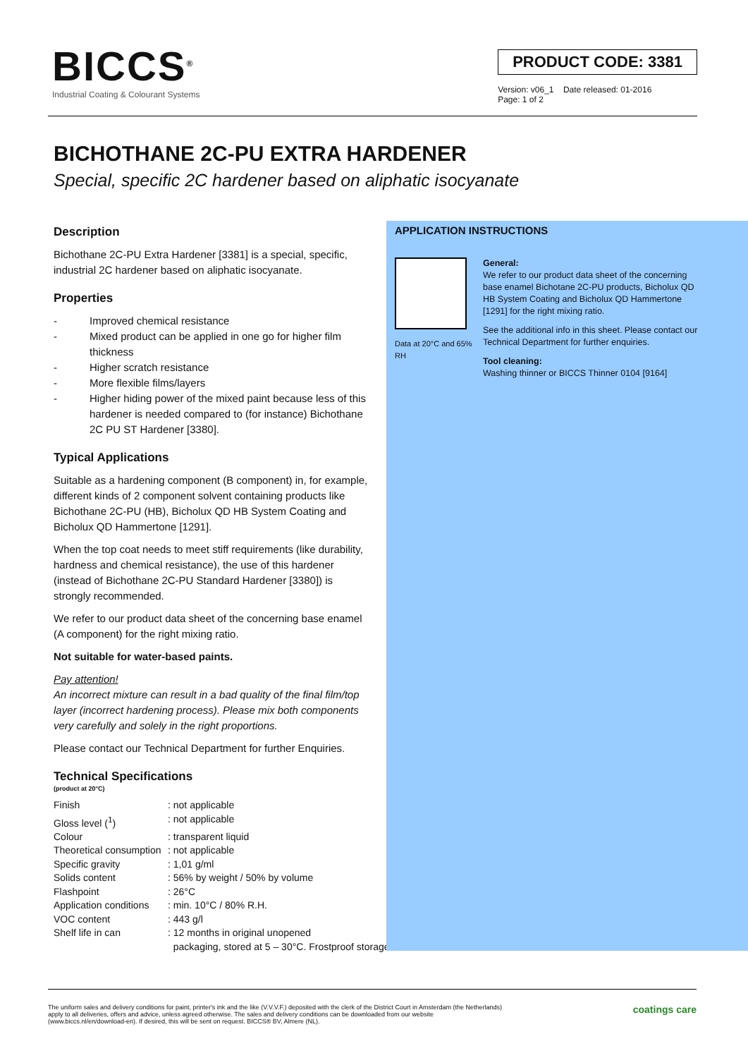BICCS<sup>®</sup>
Industrial Coating & Colourant Systems
PRODUCT CODE: 3381
Version: v06_1 Date released: 01-2016
Page: 1 of 2
BICHOTHANE 2C-PU EXTRA HARDENER
Special, specific 2C hardener based on aliphatic isocyanate
Description
Bichothane 2C-PU Extra Hardener [3381] is a special, specific, industrial 2C hardener based on aliphatic isocyanate.
Properties
- Improved chemical resistance
- Mixed product can be applied in one go for higher film thickness
- Higher scratch resistance
- More flexible films/layers
- Higher hiding power of the mixed paint because less of this hardener is needed compared to (for instance) Bichothane 2C PU ST Hardener [3380].
Typical Applications
Suitable as a hardening component (B component) in, for example, different kinds of 2 component solvent containing products like Bichothane 2C-PU (HB), Bicholux QD HB System Coating and Bicholux QD Hammertone [1291].
When the top coat needs to meet stiff requirements (like durability, hardness and chemical resistance), the use of this hardener (instead of Bichothane 2C-PU Standard Hardener [3380]) is strongly recommended.
We refer to our product data sheet of the concerning base enamel (A component) for the right mixing ratio.
Not suitable for water-based paints.
Pay attention!
An incorrect mixture can result in a bad quality of the final film/top layer (incorrect hardening process). Please mix both components very carefully and solely in the right proportions.
Please contact our Technical Department for further Enquiries.
Technical Specifications
(product at 20°C)
| Finish | : not applicable |
| Gloss level (<sup>1</sup>) | : not applicable |
| Colour | : transparent liquid |
| Theoretical consumption | : not applicable |
| Specific gravity | : 1,01 g/ml |
| Solids content | : 56% by weight / 50% by volume |
| Flashpoint | : 26°C |
| Application conditions | : min. 10°C / 80% R.H. |
| VOC content | : 443 g/l |
| Shelf life in can | : 12 months in original unopened packaging, stored at 5 – 30°C. Frostproof storage. |
APPLICATION INSTRUCTIONS
Data at 20°C and 65% RH
General:
We refer to our product data sheet of the concerning base enamel Bichotane 2C-PU products, Bicholux QD HB System Coating and Bicholux QD Hammertone [1291] for the right mixing ratio.
See the additional info in this sheet. Please contact our Technical Department for further enquiries.
Tool cleaning:
Washing thinner or BICCS Thinner 0104 [9164]
The uniform sales and delivery conditions for paint, printer's ink and the like (V.V.V.F.) deposited with the clerk of the District Court in Amsterdam (the Netherlands)
apply to all deliveries, offers and advice, unless agreed otherwise. The sales and delivery conditions can be downloaded from our website
(www.biccs.nl/en/download-en). If desired, this will be sent on request. BICCS® BV, Almere (NL).
coatings care